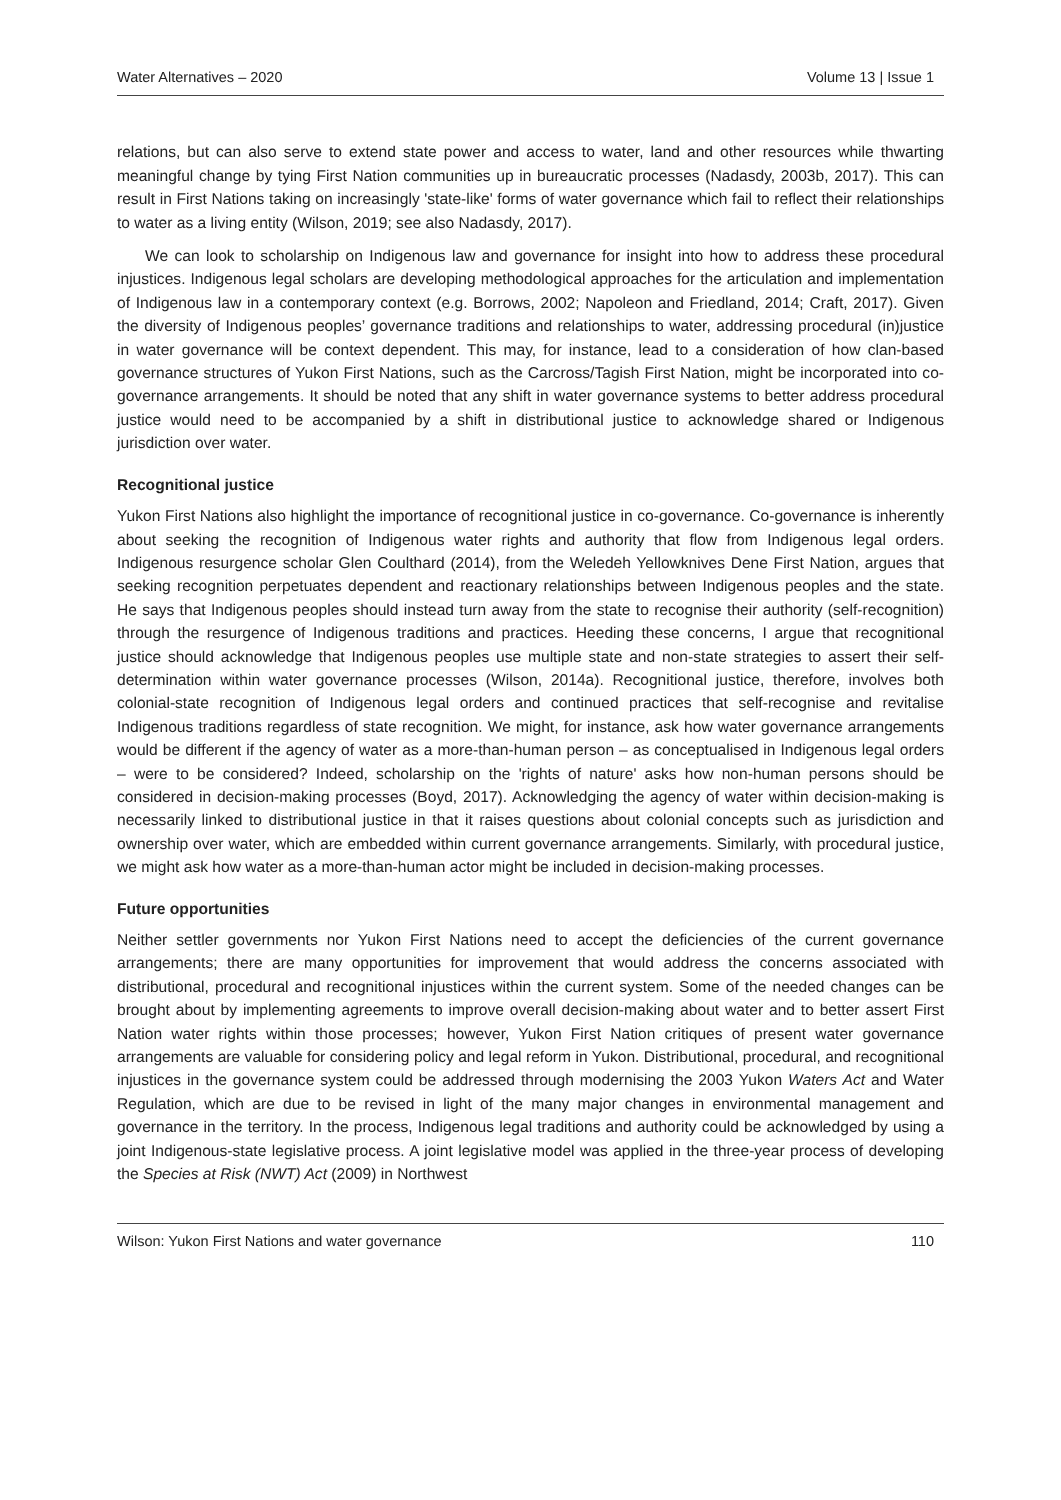Water Alternatives – 2020 Volume 13 | Issue 1
relations, but can also serve to extend state power and access to water, land and other resources while thwarting meaningful change by tying First Nation communities up in bureaucratic processes (Nadasdy, 2003b, 2017). This can result in First Nations taking on increasingly 'state-like' forms of water governance which fail to reflect their relationships to water as a living entity (Wilson, 2019; see also Nadasdy, 2017).
We can look to scholarship on Indigenous law and governance for insight into how to address these procedural injustices. Indigenous legal scholars are developing methodological approaches for the articulation and implementation of Indigenous law in a contemporary context (e.g. Borrows, 2002; Napoleon and Friedland, 2014; Craft, 2017). Given the diversity of Indigenous peoples’ governance traditions and relationships to water, addressing procedural (in)justice in water governance will be context dependent. This may, for instance, lead to a consideration of how clan-based governance structures of Yukon First Nations, such as the Carcross/Tagish First Nation, might be incorporated into co-governance arrangements. It should be noted that any shift in water governance systems to better address procedural justice would need to be accompanied by a shift in distributional justice to acknowledge shared or Indigenous jurisdiction over water.
Recognitional justice
Yukon First Nations also highlight the importance of recognitional justice in co-governance. Co-governance is inherently about seeking the recognition of Indigenous water rights and authority that flow from Indigenous legal orders. Indigenous resurgence scholar Glen Coulthard (2014), from the Weledeh Yellowknives Dene First Nation, argues that seeking recognition perpetuates dependent and reactionary relationships between Indigenous peoples and the state. He says that Indigenous peoples should instead turn away from the state to recognise their authority (self-recognition) through the resurgence of Indigenous traditions and practices. Heeding these concerns, I argue that recognitional justice should acknowledge that Indigenous peoples use multiple state and non-state strategies to assert their self-determination within water governance processes (Wilson, 2014a). Recognitional justice, therefore, involves both colonial-state recognition of Indigenous legal orders and continued practices that self-recognise and revitalise Indigenous traditions regardless of state recognition. We might, for instance, ask how water governance arrangements would be different if the agency of water as a more-than-human person – as conceptualised in Indigenous legal orders – were to be considered? Indeed, scholarship on the 'rights of nature' asks how non-human persons should be considered in decision-making processes (Boyd, 2017). Acknowledging the agency of water within decision-making is necessarily linked to distributional justice in that it raises questions about colonial concepts such as jurisdiction and ownership over water, which are embedded within current governance arrangements. Similarly, with procedural justice, we might ask how water as a more-than-human actor might be included in decision-making processes.
Future opportunities
Neither settler governments nor Yukon First Nations need to accept the deficiencies of the current governance arrangements; there are many opportunities for improvement that would address the concerns associated with distributional, procedural and recognitional injustices within the current system. Some of the needed changes can be brought about by implementing agreements to improve overall decision-making about water and to better assert First Nation water rights within those processes; however, Yukon First Nation critiques of present water governance arrangements are valuable for considering policy and legal reform in Yukon. Distributional, procedural, and recognitional injustices in the governance system could be addressed through modernising the 2003 Yukon Waters Act and Water Regulation, which are due to be revised in light of the many major changes in environmental management and governance in the territory. In the process, Indigenous legal traditions and authority could be acknowledged by using a joint Indigenous-state legislative process. A joint legislative model was applied in the three-year process of developing the Species at Risk (NWT) Act (2009) in Northwest
Wilson: Yukon First Nations and water governance 110